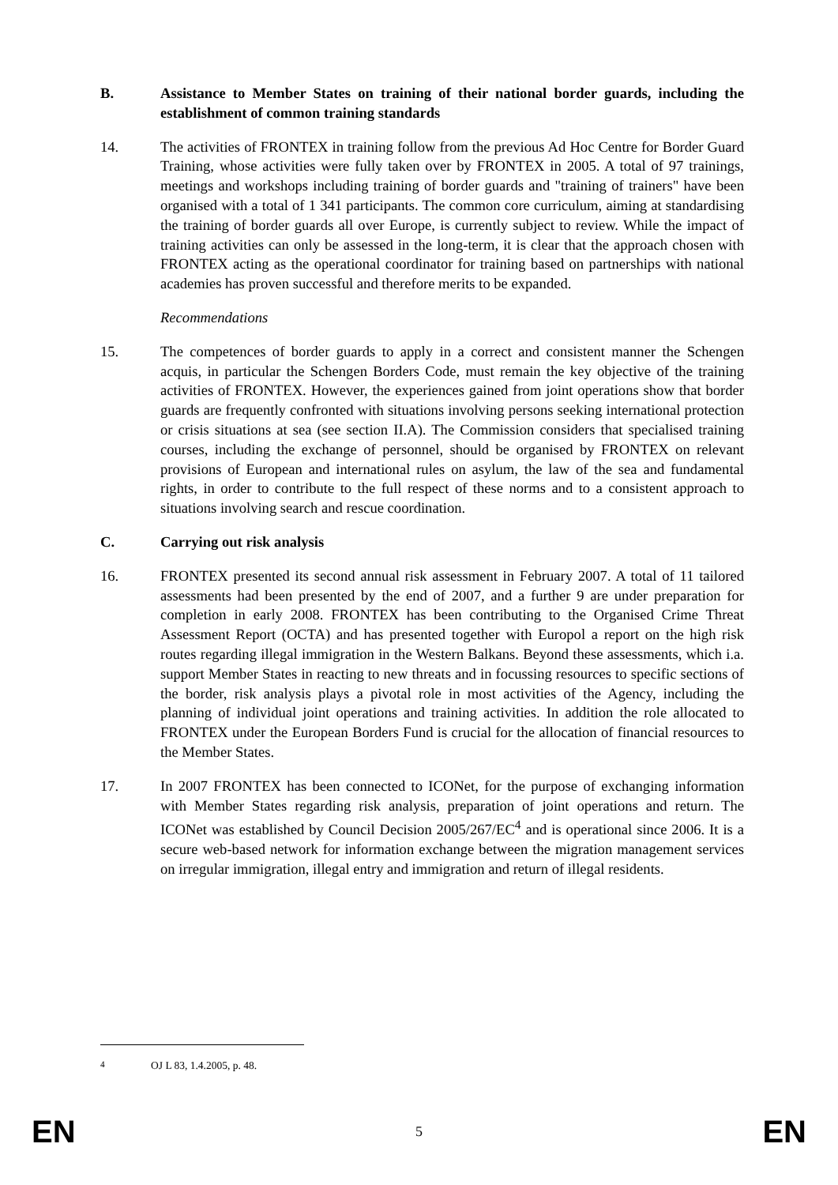B. Assistance to Member States on training of their national border guards, including the establishment of common training standards
14. The activities of FRONTEX in training follow from the previous Ad Hoc Centre for Border Guard Training, whose activities were fully taken over by FRONTEX in 2005. A total of 97 trainings, meetings and workshops including training of border guards and "training of trainers" have been organised with a total of 1 341 participants. The common core curriculum, aiming at standardising the training of border guards all over Europe, is currently subject to review. While the impact of training activities can only be assessed in the long-term, it is clear that the approach chosen with FRONTEX acting as the operational coordinator for training based on partnerships with national academies has proven successful and therefore merits to be expanded.
Recommendations
15. The competences of border guards to apply in a correct and consistent manner the Schengen acquis, in particular the Schengen Borders Code, must remain the key objective of the training activities of FRONTEX. However, the experiences gained from joint operations show that border guards are frequently confronted with situations involving persons seeking international protection or crisis situations at sea (see section II.A). The Commission considers that specialised training courses, including the exchange of personnel, should be organised by FRONTEX on relevant provisions of European and international rules on asylum, the law of the sea and fundamental rights, in order to contribute to the full respect of these norms and to a consistent approach to situations involving search and rescue coordination.
C. Carrying out risk analysis
16. FRONTEX presented its second annual risk assessment in February 2007. A total of 11 tailored assessments had been presented by the end of 2007, and a further 9 are under preparation for completion in early 2008. FRONTEX has been contributing to the Organised Crime Threat Assessment Report (OCTA) and has presented together with Europol a report on the high risk routes regarding illegal immigration in the Western Balkans. Beyond these assessments, which i.a. support Member States in reacting to new threats and in focussing resources to specific sections of the border, risk analysis plays a pivotal role in most activities of the Agency, including the planning of individual joint operations and training activities. In addition the role allocated to FRONTEX under the European Borders Fund is crucial for the allocation of financial resources to the Member States.
17. In 2007 FRONTEX has been connected to ICONet, for the purpose of exchanging information with Member States regarding risk analysis, preparation of joint operations and return. The ICONet was established by Council Decision 2005/267/EC<sup>4</sup> and is operational since 2006. It is a secure web-based network for information exchange between the migration management services on irregular immigration, illegal entry and immigration and return of illegal residents.
<sup>4</sup> OJ L 83, 1.4.2005, p. 48.
EN 5 EN